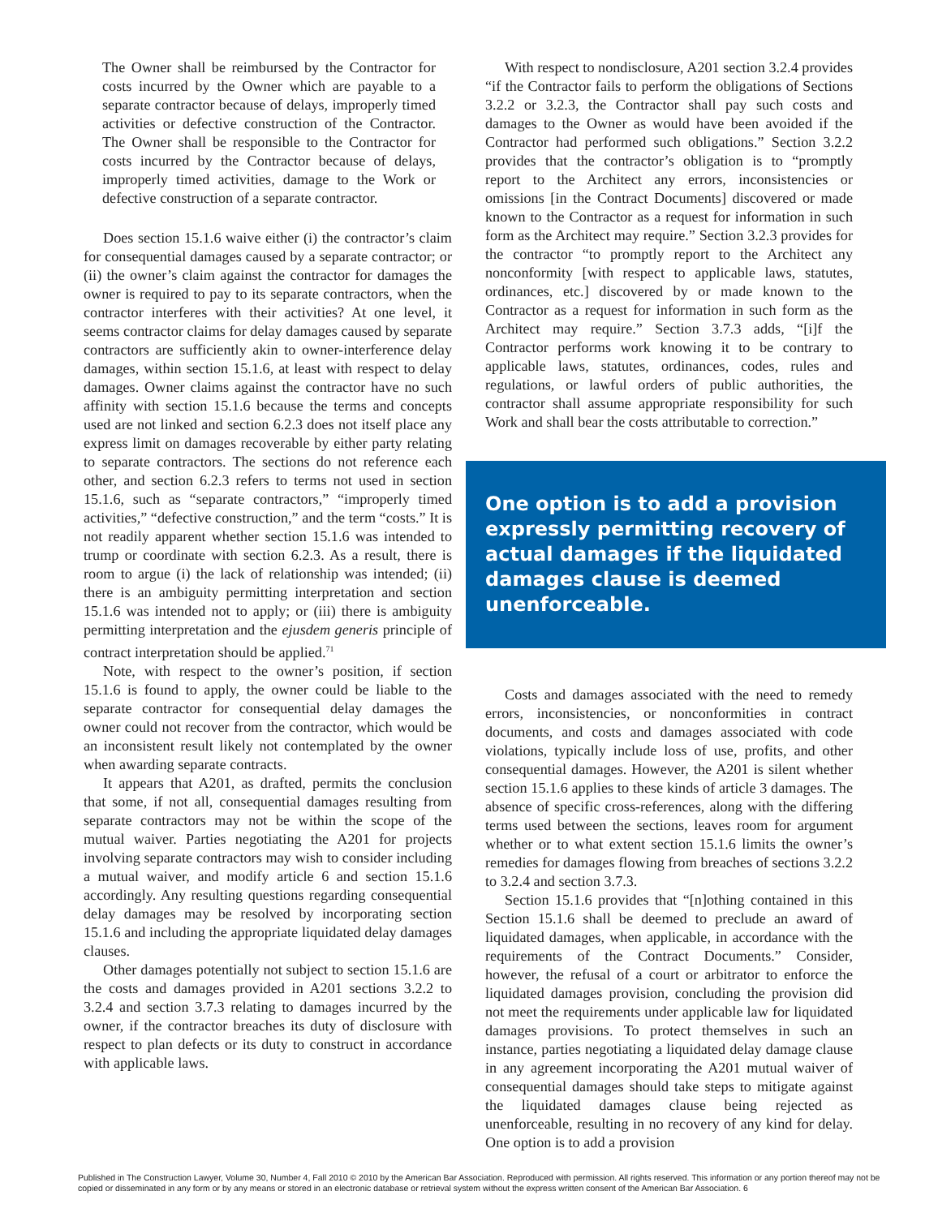The Owner shall be reimbursed by the Contractor for costs incurred by the Owner which are payable to a separate contractor because of delays, improperly timed activities or defective construction of the Contractor. The Owner shall be responsible to the Contractor for costs incurred by the Contractor because of delays, improperly timed activities, damage to the Work or defective construction of a separate contractor.
Does section 15.1.6 waive either (i) the contractor’s claim for consequential damages caused by a separate contractor; or (ii) the owner’s claim against the contractor for damages the owner is required to pay to its separate contractors, when the contractor interferes with their activities? At one level, it seems contractor claims for delay damages caused by separate contractors are sufficiently akin to owner-interference delay damages, within section 15.1.6, at least with respect to delay damages. Owner claims against the contractor have no such affinity with section 15.1.6 because the terms and concepts used are not linked and section 6.2.3 does not itself place any express limit on damages recoverable by either party relating to separate contractors. The sections do not reference each other, and section 6.2.3 refers to terms not used in section 15.1.6, such as “separate contractors,” “improperly timed activities,” “defective construction,” and the term “costs.” It is not readily apparent whether section 15.1.6 was intended to trump or coordinate with section 6.2.3. As a result, there is room to argue (i) the lack of relationship was intended; (ii) there is an ambiguity permitting interpretation and section 15.1.6 was intended not to apply; or (iii) there is ambiguity permitting interpretation and the ejusdem generis principle of contract interpretation should be applied.<sup>71</sup>
Note, with respect to the owner’s position, if section 15.1.6 is found to apply, the owner could be liable to the separate contractor for consequential delay damages the owner could not recover from the contractor, which would be an inconsistent result likely not contemplated by the owner when awarding separate contracts.
It appears that A201, as drafted, permits the conclusion that some, if not all, consequential damages resulting from separate contractors may not be within the scope of the mutual waiver. Parties negotiating the A201 for projects involving separate contractors may wish to consider including a mutual waiver, and modify article 6 and section 15.1.6 accordingly. Any resulting questions regarding consequential delay damages may be resolved by incorporating section 15.1.6 and including the appropriate liquidated delay damages clauses.
Other damages potentially not subject to section 15.1.6 are the costs and damages provided in A201 sections 3.2.2 to 3.2.4 and section 3.7.3 relating to damages incurred by the owner, if the contractor breaches its duty of disclosure with respect to plan defects or its duty to construct in accordance with applicable laws.
With respect to nondisclosure, A201 section 3.2.4 provides “if the Contractor fails to perform the obligations of Sections 3.2.2 or 3.2.3, the Contractor shall pay such costs and damages to the Owner as would have been avoided if the Contractor had performed such obligations.” Section 3.2.2 provides that the contractor’s obligation is to “promptly report to the Architect any errors, inconsistencies or omissions [in the Contract Documents] discovered or made known to the Contractor as a request for information in such form as the Architect may require.” Section 3.2.3 provides for the contractor “to promptly report to the Architect any nonconformity [with respect to applicable laws, statutes, ordinances, etc.] discovered by or made known to the Contractor as a request for information in such form as the Architect may require.” Section 3.7.3 adds, “[i]f the Contractor performs work knowing it to be contrary to applicable laws, statutes, ordinances, codes, rules and regulations, or lawful orders of public authorities, the contractor shall assume appropriate responsibility for such Work and shall bear the costs attributable to correction.”
One option is to add a provision expressly permitting recovery of actual damages if the liquidated damages clause is deemed unenforceable.
Costs and damages associated with the need to remedy errors, inconsistencies, or nonconformities in contract documents, and costs and damages associated with code violations, typically include loss of use, profits, and other consequential damages. However, the A201 is silent whether section 15.1.6 applies to these kinds of article 3 damages. The absence of specific cross-references, along with the differing terms used between the sections, leaves room for argument whether or to what extent section 15.1.6 limits the owner’s remedies for damages flowing from breaches of sections 3.2.2 to 3.2.4 and section 3.7.3.
Section 15.1.6 provides that “[n]othing contained in this Section 15.1.6 shall be deemed to preclude an award of liquidated damages, when applicable, in accordance with the requirements of the Contract Documents.” Consider, however, the refusal of a court or arbitrator to enforce the liquidated damages provision, concluding the provision did not meet the requirements under applicable law for liquidated damages provisions. To protect themselves in such an instance, parties negotiating a liquidated delay damage clause in any agreement incorporating the A201 mutual waiver of consequential damages should take steps to mitigate against the liquidated damages clause being rejected as unenforceable, resulting in no recovery of any kind for delay. One option is to add a provision
Published in The Construction Lawyer, Volume 30, Number 4, Fall 2010 © 2010 by the American Bar Association. Reproduced with permission. All rights reserved. This information or any portion thereof may not be copied or disseminated in any form or by any means or stored in an electronic database or retrieval system without the express written consent of the American Bar Association. 6